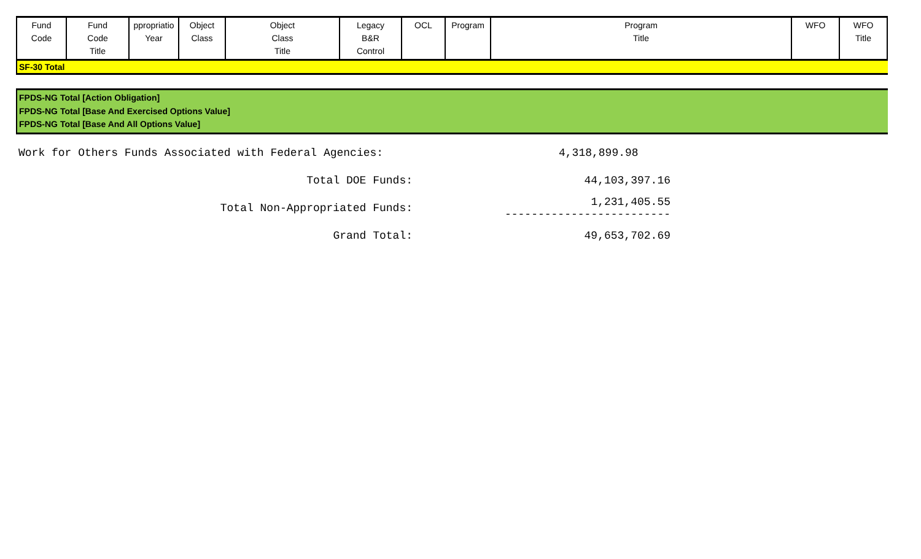| Fund Code | Fund Code Title | ppropriatio Year | Object Class | Object Class Title | Legacy B&R Control | OCL | Program | Program Title | WFO | WFO Title |
| --- | --- | --- | --- | --- | --- | --- | --- | --- | --- | --- |
SF-30 Total
FPDS-NG Total [Action Obligation]
FPDS-NG Total [Base And Exercised Options Value]
FPDS-NG Total [Base And All Options Value]
Work for Others Funds Associated with Federal Agencies: 4,318,899.98
Total DOE Funds: 44,103,397.16
Total Non-Appropriated Funds: 1,231,405.55
-------------------------
Grand Total: 49,653,702.69